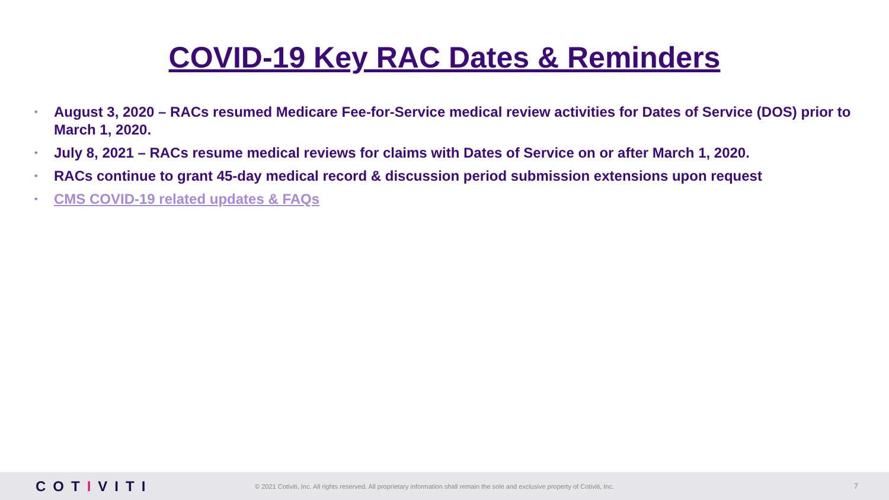COVID-19 Key RAC Dates & Reminders
• August 3, 2020 – RACs resumed Medicare Fee-for-Service medical review activities for Dates of Service (DOS) prior to March 1, 2020.
• July 8, 2021 – RACs resume medical reviews for claims with Dates of Service on or after March 1, 2020.
• RACs continue to grant 45-day medical record & discussion period submission extensions upon request
• CMS COVID-19 related updates & FAQs
COTIVITI
© 2021 Cotiviti, Inc. All rights reserved. All proprietary information shall remain the sole and exclusive property of Cotiviti, Inc.
7